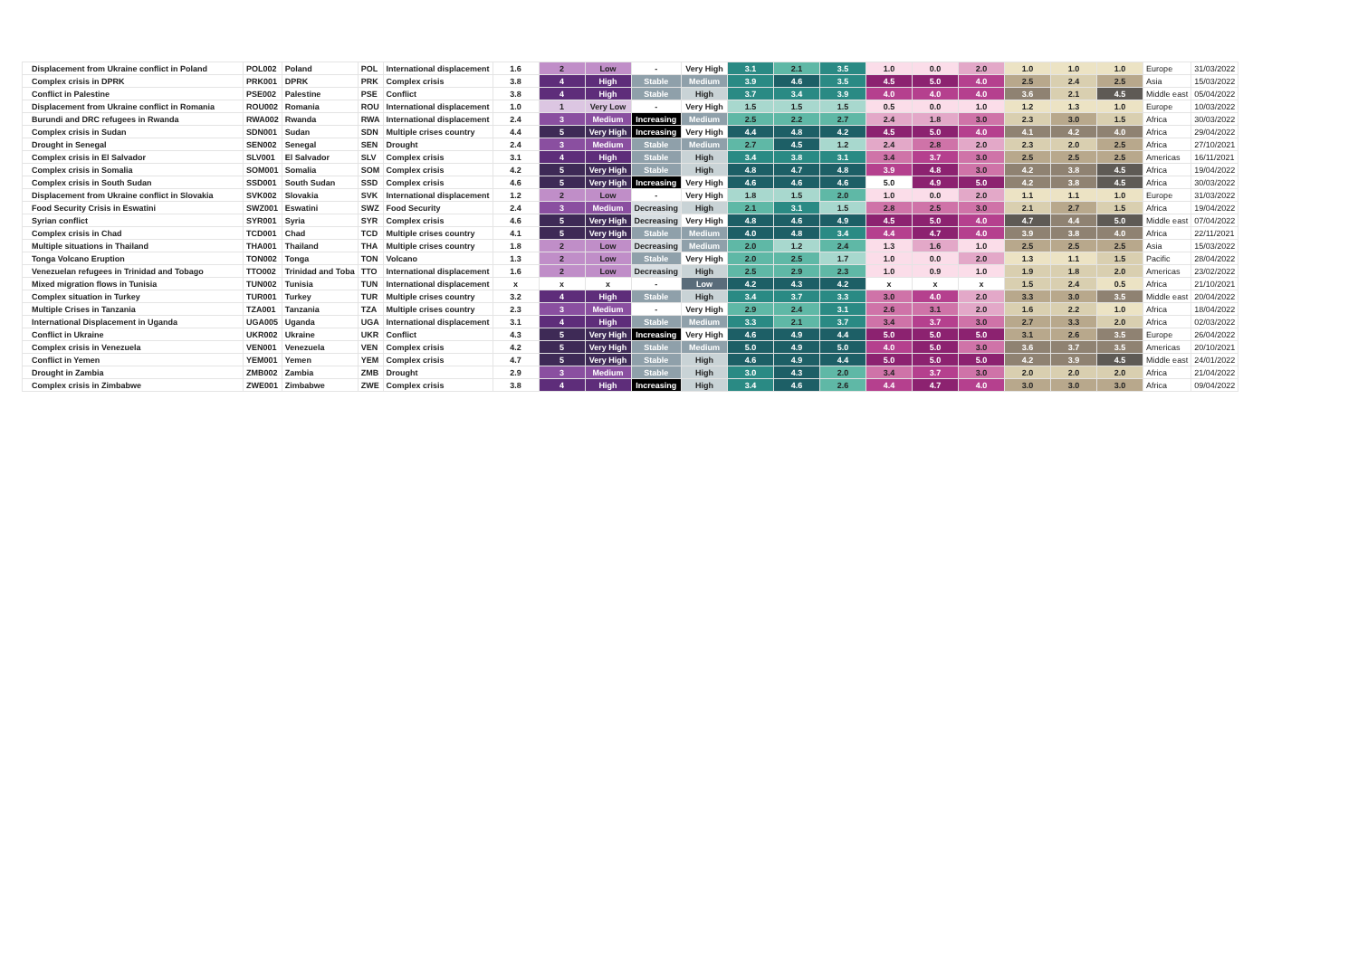| Displacement from Ukraine conflict in Poland | POL002 | Poland | POL | International displacement | 1.6 | 2 | Low | - | Very High | 3.1 | 2.1 | 3.5 | 1.0 | 0.0 | 2.0 | 1.0 | 1.0 | 1.0 | Europe | 31/03/2022 |
| Complex crisis in DPRK | PRK001 | DPRK | PRK | Complex crisis | 3.8 | 4 | High | Stable | Medium | 3.9 | 4.6 | 3.5 | 4.5 | 5.0 | 4.0 | 2.5 | 2.4 | 2.5 | Asia | 15/03/2022 |
| Conflict in Palestine | PSE002 | Palestine | PSE | Conflict | 3.8 | 4 | High | Stable | High | 3.7 | 3.4 | 3.9 | 4.0 | 4.0 | 4.0 | 3.6 | 2.1 | 4.5 | Middle east | 05/04/2022 |
| Displacement from Ukraine conflict in Romania | ROU002 | Romania | ROU | International displacement | 1.0 | 1 | Very Low | - | Very High | 1.5 | 1.5 | 1.5 | 0.5 | 0.0 | 1.0 | 1.2 | 1.3 | 1.0 | Europe | 10/03/2022 |
| Burundi and DRC refugees in Rwanda | RWA002 | Rwanda | RWA | International displacement | 2.4 | 3 | Medium | Increasing | Medium | 2.5 | 2.2 | 2.7 | 2.4 | 1.8 | 3.0 | 2.3 | 3.0 | 1.5 | Africa | 30/03/2022 |
| Complex crisis in Sudan | SDN001 | Sudan | SDN | Multiple crises country | 4.4 | 5 | Very High | Increasing | Very High | 4.4 | 4.8 | 4.2 | 4.5 | 5.0 | 4.0 | 4.1 | 4.2 | 4.0 | Africa | 29/04/2022 |
| Drought in Senegal | SEN002 | Senegal | SEN | Drought | 2.4 | 3 | Medium | Stable | Medium | 2.7 | 4.5 | 1.2 | 2.4 | 2.8 | 2.0 | 2.3 | 2.0 | 2.5 | Africa | 27/10/2021 |
| Complex crisis in El Salvador | SLV001 | El Salvador | SLV | Complex crisis | 3.1 | 4 | High | Stable | High | 3.4 | 3.8 | 3.1 | 3.4 | 3.7 | 3.0 | 2.5 | 2.5 | 2.5 | Americas | 16/11/2021 |
| Complex crisis in Somalia | SOM001 | Somalia | SOM | Complex crisis | 4.2 | 5 | Very High | Stable | High | 4.8 | 4.7 | 4.8 | 3.9 | 4.8 | 3.0 | 4.2 | 3.8 | 4.5 | Africa | 19/04/2022 |
| Complex crisis in South Sudan | SSD001 | South Sudan | SSD | Complex crisis | 4.6 | 5 | Very High | Increasing | Very High | 4.6 | 4.6 | 4.6 | 5.0 | 4.9 | 5.0 | 4.2 | 3.8 | 4.5 | Africa | 30/03/2022 |
| Displacement from Ukraine conflict in Slovakia | SVK002 | Slovakia | SVK | International displacement | 1.2 | 2 | Low | - | Very High | 1.8 | 1.5 | 2.0 | 1.0 | 0.0 | 2.0 | 1.1 | 1.1 | 1.0 | Europe | 31/03/2022 |
| Food Security Crisis in Eswatini | SWZ001 | Eswatini | SWZ | Food Security | 2.4 | 3 | Medium | Decreasing | High | 2.1 | 3.1 | 1.5 | 2.8 | 2.5 | 3.0 | 2.1 | 2.7 | 1.5 | Africa | 19/04/2022 |
| Syrian conflict | SYR001 | Syria | SYR | Complex crisis | 4.6 | 5 | Very High | Decreasing | Very High | 4.8 | 4.6 | 4.9 | 4.5 | 5.0 | 4.0 | 4.7 | 4.4 | 5.0 | Middle east | 07/04/2022 |
| Complex crisis in Chad | TCD001 | Chad | TCD | Multiple crises country | 4.1 | 5 | Very High | Stable | Medium | 4.0 | 4.8 | 3.4 | 4.4 | 4.7 | 4.0 | 3.9 | 3.8 | 4.0 | Africa | 22/11/2021 |
| Multiple situations in Thailand | THA001 | Thailand | THA | Multiple crises country | 1.8 | 2 | Low | Decreasing | Medium | 2.0 | 1.2 | 2.4 | 1.3 | 1.6 | 1.0 | 2.5 | 2.5 | 2.5 | Asia | 15/03/2022 |
| Tonga Volcano Eruption | TON002 | Tonga | TON | Volcano | 1.3 | 2 | Low | Stable | Very High | 2.0 | 2.5 | 1.7 | 1.0 | 0.0 | 2.0 | 1.3 | 1.1 | 1.5 | Pacific | 28/04/2022 |
| Venezuelan refugees in Trinidad and Tobago | TTO002 | Trinidad and Toba | TTO | International displacement | 1.6 | 2 | Low | Decreasing | High | 2.5 | 2.9 | 2.3 | 1.0 | 0.9 | 1.0 | 1.9 | 1.8 | 2.0 | Americas | 23/02/2022 |
| Mixed migration flows in Tunisia | TUN002 | Tunisia | TUN | International displacement | x | x | x | - | Low | 4.2 | 4.3 | 4.2 | x | x | x | 1.5 | 2.4 | 0.5 | Africa | 21/10/2021 |
| Complex situation in Turkey | TUR001 | Turkey | TUR | Multiple crises country | 3.2 | 4 | High | Stable | High | 3.4 | 3.7 | 3.3 | 3.0 | 4.0 | 2.0 | 3.3 | 3.0 | 3.5 | Middle east | 20/04/2022 |
| Multiple Crises in Tanzania | TZA001 | Tanzania | TZA | Multiple crises country | 2.3 | 3 | Medium | - | Very High | 2.9 | 2.4 | 3.1 | 2.6 | 3.1 | 2.0 | 1.6 | 2.2 | 1.0 | Africa | 18/04/2022 |
| International Displacement in Uganda | UGA005 | Uganda | UGA | International displacement | 3.1 | 4 | High | Stable | Medium | 3.3 | 2.1 | 3.7 | 3.4 | 3.7 | 3.0 | 2.7 | 3.3 | 2.0 | Africa | 02/03/2022 |
| Conflict in Ukraine | UKR002 | Ukraine | UKR | Conflict | 4.3 | 5 | Very High | Increasing | Very High | 4.6 | 4.9 | 4.4 | 5.0 | 5.0 | 5.0 | 3.1 | 2.6 | 3.5 | Europe | 26/04/2022 |
| Complex crisis in Venezuela | VEN001 | Venezuela | VEN | Complex crisis | 4.2 | 5 | Very High | Stable | Medium | 5.0 | 4.9 | 5.0 | 4.0 | 5.0 | 3.0 | 3.6 | 3.7 | 3.5 | Americas | 20/10/2021 |
| Conflict in Yemen | YEM001 | Yemen | YEM | Complex crisis | 4.7 | 5 | Very High | Stable | High | 4.6 | 4.9 | 4.4 | 5.0 | 5.0 | 5.0 | 4.2 | 3.9 | 4.5 | Middle east | 24/01/2022 |
| Drought in Zambia | ZMB002 | Zambia | ZMB | Drought | 2.9 | 3 | Medium | Stable | High | 3.0 | 4.3 | 2.0 | 3.4 | 3.7 | 3.0 | 2.0 | 2.0 | 2.0 | Africa | 21/04/2022 |
| Complex crisis in Zimbabwe | ZWE001 | Zimbabwe | ZWE | Complex crisis | 3.8 | 4 | High | Increasing | High | 3.4 | 4.6 | 2.6 | 4.4 | 4.7 | 4.0 | 3.0 | 3.0 | 3.0 | Africa | 09/04/2022 |